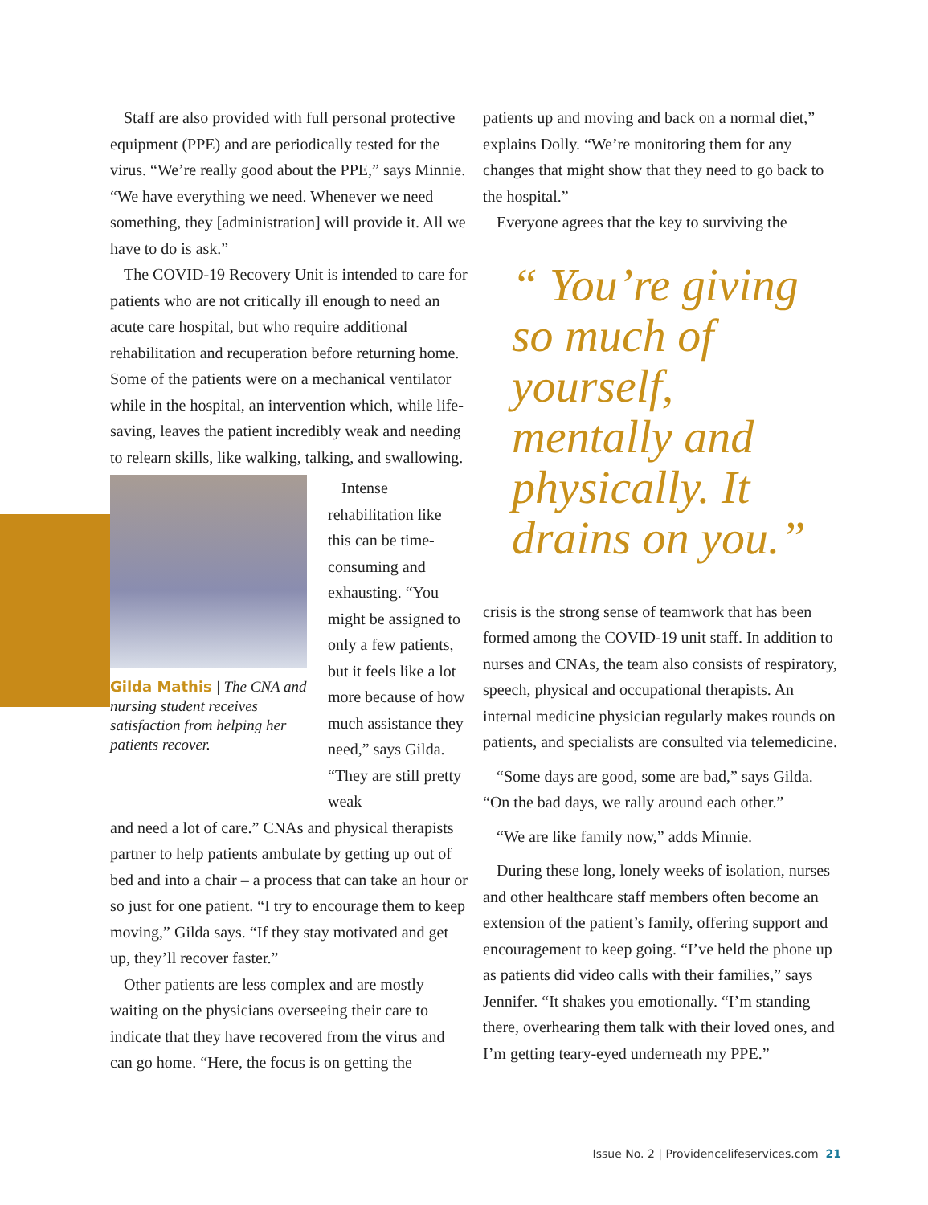Staff are also provided with full personal protective equipment (PPE) and are periodically tested for the virus. “We’re really good about the PPE,” says Minnie. “We have everything we need. Whenever we need something, they [administration] will provide it. All we have to do is ask.”
The COVID-19 Recovery Unit is intended to care for patients who are not critically ill enough to need an acute care hospital, but who require additional rehabilitation and recuperation before returning home. Some of the patients were on a mechanical ventilator while in the hospital, an intervention which, while life-saving, leaves the patient incredibly weak and needing to relearn skills, like walking, talking, and swallowing.
Gilda Mathis | The CNA and nursing student receives satisfaction from helping her patients recover.
Intense rehabilitation like this can be time-consuming and exhausting. “You might be assigned to only a few patients, but it feels like a lot more because of how much assistance they need,” says Gilda. “They are still pretty weak
and need a lot of care.” CNAs and physical therapists partner to help patients ambulate by getting up out of bed and into a chair – a process that can take an hour or so just for one patient. “I try to encourage them to keep moving,” Gilda says. “If they stay motivated and get up, they’ll recover faster.”
Other patients are less complex and are mostly waiting on the physicians overseeing their care to indicate that they have recovered from the virus and can go home. “Here, the focus is on getting the
patients up and moving and back on a normal diet,” explains Dolly. “We’re monitoring them for any changes that might show that they need to go back to the hospital.”
Everyone agrees that the key to surviving the
“ You’re giving so much of yourself, mentally and physically. It drains on you.”
crisis is the strong sense of teamwork that has been formed among the COVID-19 unit staff. In addition to nurses and CNAs, the team also consists of respiratory, speech, physical and occupational therapists. An internal medicine physician regularly makes rounds on patients, and specialists are consulted via telemedicine.
“Some days are good, some are bad,” says Gilda. “On the bad days, we rally around each other.”
“We are like family now,” adds Minnie.
During these long, lonely weeks of isolation, nurses and other healthcare staff members often become an extension of the patient’s family, offering support and encouragement to keep going. “I’ve held the phone up as patients did video calls with their families,” says Jennifer. “It shakes you emotionally. “I’m standing there, overhearing them talk with their loved ones, and I’m getting teary-eyed underneath my PPE.”
Issue No. 2 | Providencelifeservices.com 21